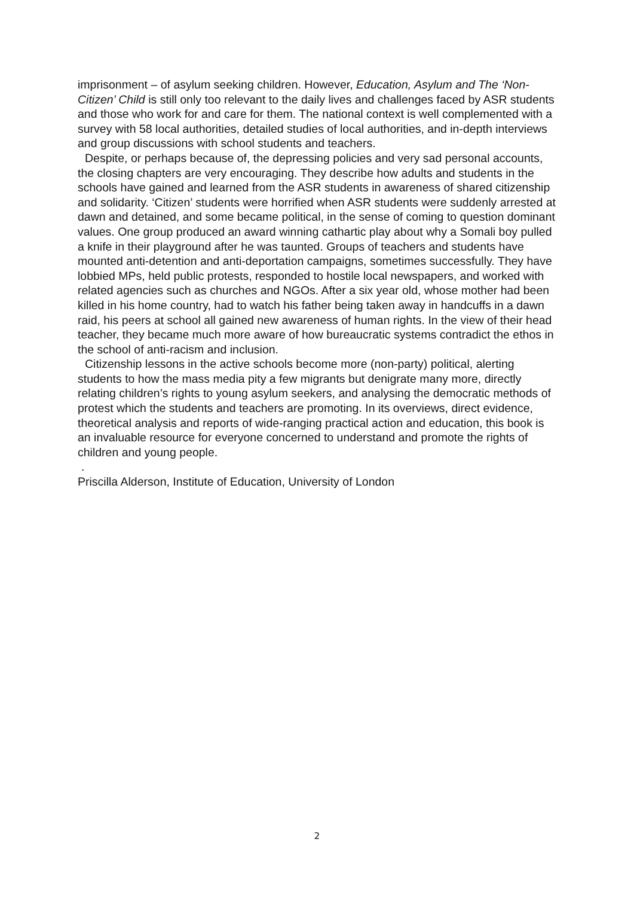imprisonment – of asylum seeking children. However, Education, Asylum and The ‘Non-Citizen’ Child is still only too relevant to the daily lives and challenges faced by ASR students and those who work for and care for them. The national context is well complemented with a survey with 58 local authorities, detailed studies of local authorities, and in-depth interviews and group discussions with school students and teachers.
Despite, or perhaps because of, the depressing policies and very sad personal accounts, the closing chapters are very encouraging. They describe how adults and students in the schools have gained and learned from the ASR students in awareness of shared citizenship and solidarity. ‘Citizen’ students were horrified when ASR students were suddenly arrested at dawn and detained, and some became political, in the sense of coming to question dominant values. One group produced an award winning cathartic play about why a Somali boy pulled a knife in their playground after he was taunted. Groups of teachers and students have mounted anti-detention and anti-deportation campaigns, sometimes successfully. They have lobbied MPs, held public protests, responded to hostile local newspapers, and worked with related agencies such as churches and NGOs. After a six year old, whose mother had been killed in his home country, had to watch his father being taken away in handcuffs in a dawn raid, his peers at school all gained new awareness of human rights. In the view of their head teacher, they became much more aware of how bureaucratic systems contradict the ethos in the school of anti-racism and inclusion.
Citizenship lessons in the active schools become more (non-party) political, alerting students to how the mass media pity a few migrants but denigrate many more, directly relating children’s rights to young asylum seekers, and analysing the democratic methods of protest which the students and teachers are promoting. In its overviews, direct evidence, theoretical analysis and reports of wide-ranging practical action and education, this book is an invaluable resource for everyone concerned to understand and promote the rights of children and young people.
.
Priscilla Alderson, Institute of Education, University of London
2